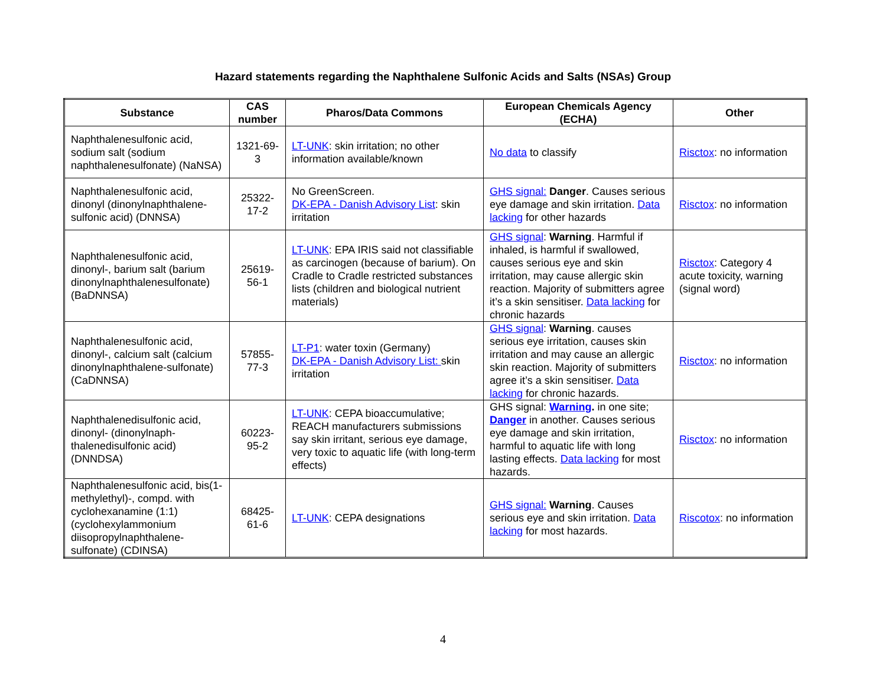Hazard statements regarding the Naphthalene Sulfonic Acids and Salts (NSAs) Group
| Substance | CAS number | Pharos/Data Commons | European Chemicals Agency (ECHA) | Other |
| --- | --- | --- | --- | --- |
| Naphthalenesulfonic acid, sodium salt (sodium naphthalenesulfonate) (NaNSA) | 1321-69-3 | LT-UNK : skin irritation; no other information available/known | No data to classify | Risctox : no information |
| Naphthalenesulfonic acid, dinonyl (dinonylnaphthalene-sulfonic acid) (DNNSA) | 25322-17-2 | No GreenScreen. DK-EPA - Danish Advisory List : skin irritation | GHS signal: Danger . Causes serious eye damage and skin irritation. Data lacking for other hazards | Risctox : no information |
| Naphthalenesulfonic acid, dinonyl-, barium salt (barium dinonylnaphthalenesulfonate) (BaDNNSA) | 25619-56-1 | LT-UNK : EPA IRIS said not classifiable as carcinogen (because of barium). On Cradle to Cradle restricted substances lists (children and biological nutrient materials) | GHS signal : Warning . Harmful if inhaled, is harmful if swallowed, causes serious eye and skin irritation, may cause allergic skin reaction. Majority of submitters agree it’s a skin sensitiser. Data lacking for chronic hazards | Risctox : Category 4 acute toxicity, warning (signal word) |
| Naphthalenesulfonic acid, dinonyl-, calcium salt (calcium dinonylnaphthalene-sulfonate) (CaDNNSA) | 57855-77-3 | LT-P1 : water toxin (Germany) DK-EPA - Danish Advisory List: skin irritation | GHS signal : Warning . causes serious eye irritation, causes skin irritation and may cause an allergic skin reaction. Majority of submitters agree it’s a skin sensitiser. Data lacking for chronic hazards. | Risctox : no information |
| Naphthalenedisulfonic acid, dinonyl- (dinonylnaph-thalenedisulfonic acid) (DNNDSA) | 60223-95-2 | LT-UNK : CEPA bioaccumulative; REACH manufacturers submissions say skin irritant, serious eye damage, very toxic to aquatic life (with long-term effects) | GHS signal: Warning . in one site; Danger in another. Causes serious eye damage and skin irritation, harmful to aquatic life with long lasting effects. Data lacking for most hazards. | Risctox : no information |
| Naphthalenesulfonic acid, bis(1-methylethyl)-, compd. with cyclohexanamine (1:1) (cyclohexylammonium diisopropylnaphthalene-sulfonate) (CDINSA) | 68425-61-6 | LT-UNK : CEPA designations | GHS signal: Warning . Causes serious eye and skin irritation. Data lacking for most hazards. | Riscotox : no information |
4